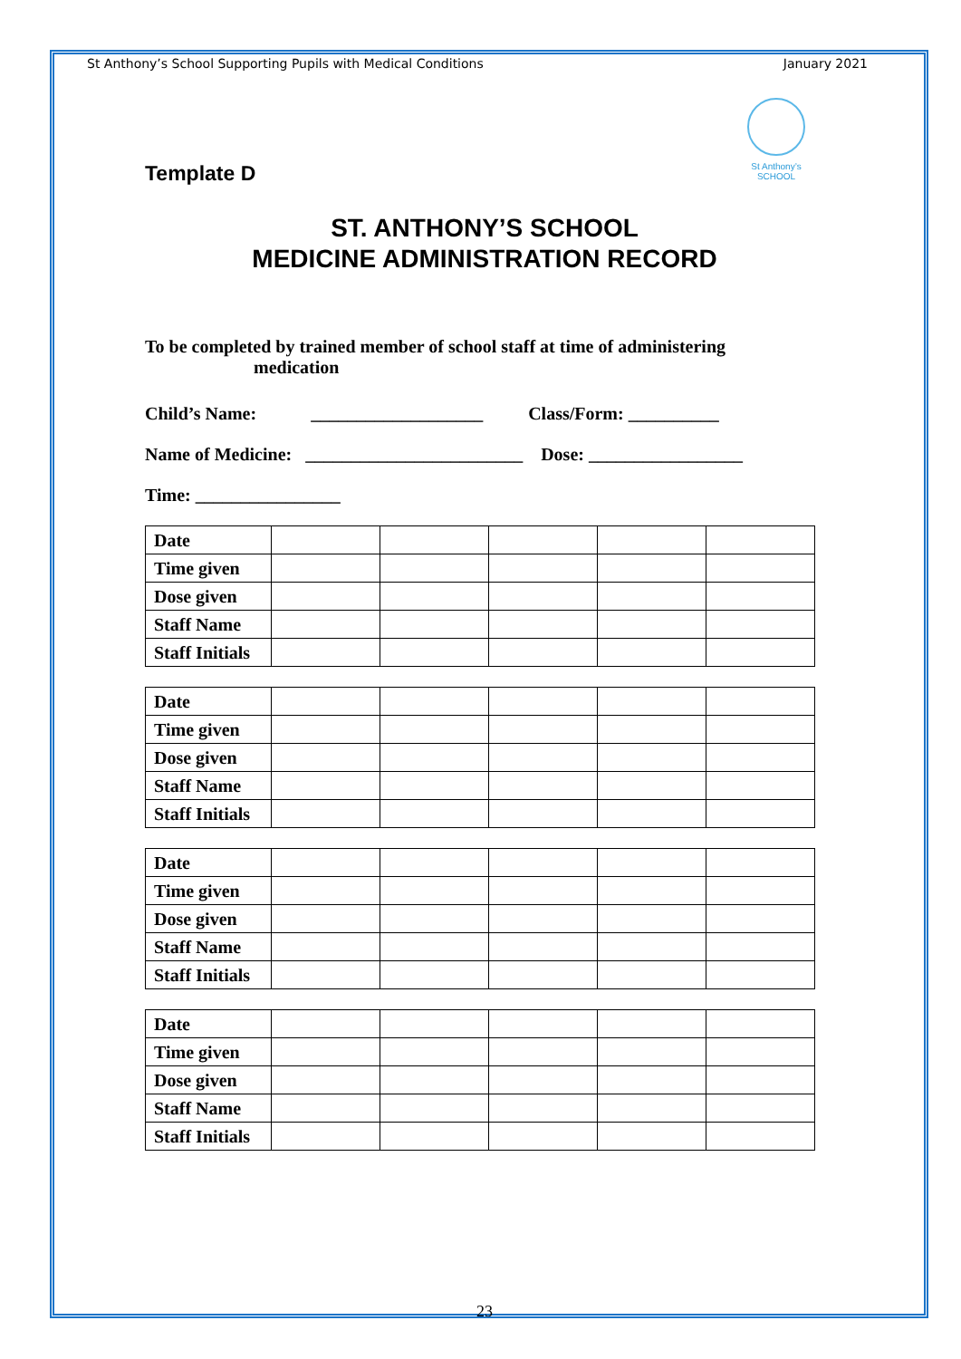St Anthony’s School Supporting Pupils with Medical Conditions January 2021
St Anthony’s SCHOOL
Template D
ST. ANTHONY’S SCHOOL
MEDICINE ADMINISTRATION RECORD
To be completed by trained member of school staff at time of administering medication
Child’s Name: ___________________ Class/Form: __________
Name of Medicine: ________________________ Dose: _________________
Time: ________________
| Date | | | | | |
| Time given | | | | | |
| Dose given | | | | | |
| Staff Name | | | | | |
| Staff Initials | | | | | |
| Date | | | | | |
| Time given | | | | | |
| Dose given | | | | | |
| Staff Name | | | | | |
| Staff Initials | | | | | |
| Date | | | | | |
| Time given | | | | | |
| Dose given | | | | | |
| Staff Name | | | | | |
| Staff Initials | | | | | |
| Date | | | | | |
| Time given | | | | | |
| Dose given | | | | | |
| Staff Name | | | | | |
| Staff Initials | | | | | |
23